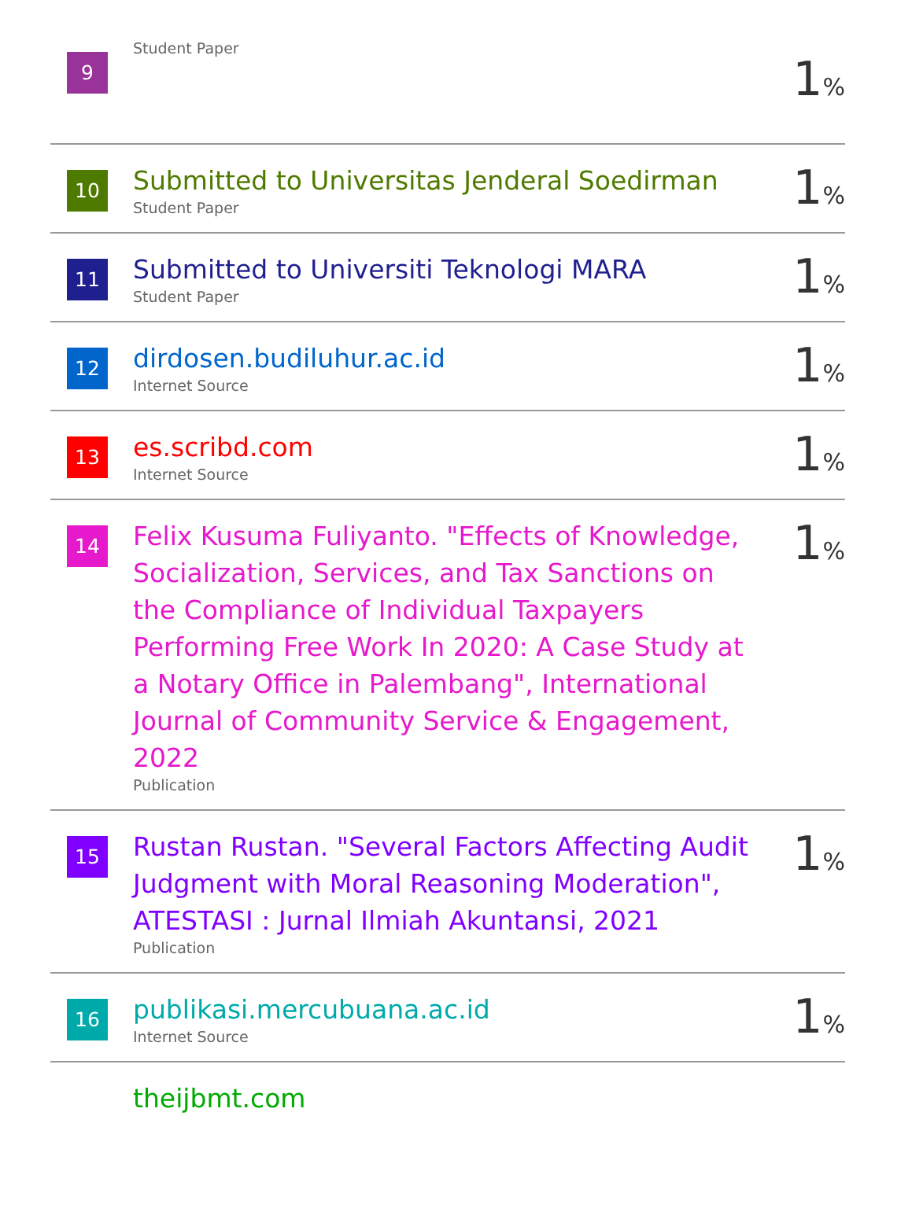| 9 | Student Paper | 1 % |
| 10 | Submitted to Universitas Jenderal Soedirman Student Paper | 1 % |
| 11 | Submitted to Universiti Teknologi MARA Student Paper | 1 % |
| 12 | dirdosen.budiluhur.ac.id Internet Source | 1 % |
| 13 | es.scribd.com Internet Source | 1 % |
| 14 | Felix Kusuma Fuliyanto. "Effects of Knowledge, Socialization, Services, and Tax Sanctions on the Compliance of Individual Taxpayers Performing Free Work In 2020: A Case Study at a Notary Office in Palembang", International Journal of Community Service & Engagement, 2022 Publication | 1 % |
| 15 | Rustan Rustan. "Several Factors Affecting Audit Judgment with Moral Reasoning Moderation", ATESTASI : Jurnal Ilmiah Akuntansi, 2021 Publication | 1 % |
| 16 | publikasi.mercubuana.ac.id Internet Source | 1 % |
| | theijbmt.com | |